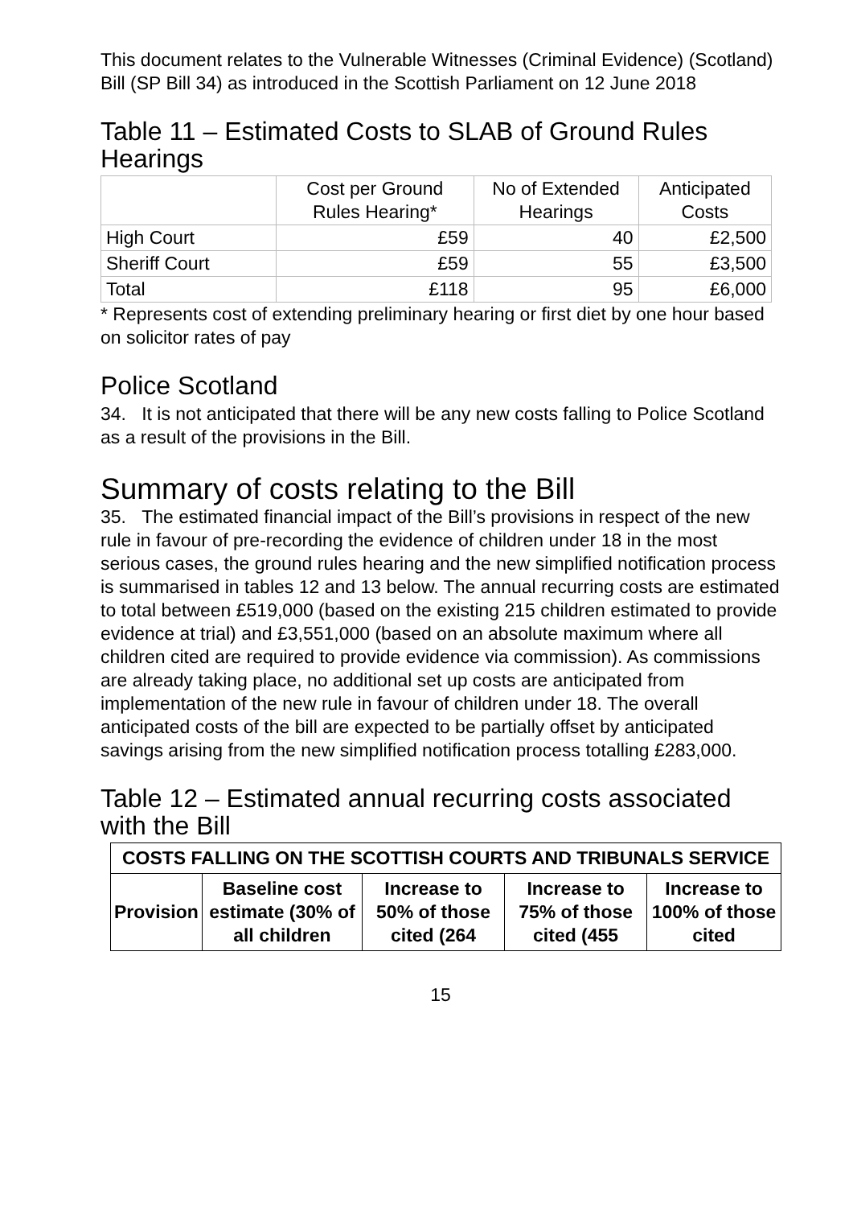This document relates to the Vulnerable Witnesses (Criminal Evidence) (Scotland) Bill (SP Bill 34) as introduced in the Scottish Parliament on 12 June 2018
Table 11 – Estimated Costs to SLAB of Ground Rules Hearings
| | Cost per Ground Rules Hearing* | No of Extended Hearings | Anticipated Costs |
| High Court | £59 | 40 | £2,500 |
| Sheriff Court | £59 | 55 | £3,500 |
| Total | £118 | 95 | £6,000 |
* Represents cost of extending preliminary hearing or first diet by one hour based on solicitor rates of pay
Police Scotland
34. It is not anticipated that there will be any new costs falling to Police Scotland as a result of the provisions in the Bill.
Summary of costs relating to the Bill
35. The estimated financial impact of the Bill’s provisions in respect of the new rule in favour of pre-recording the evidence of children under 18 in the most serious cases, the ground rules hearing and the new simplified notification process is summarised in tables 12 and 13 below. The annual recurring costs are estimated to total between £519,000 (based on the existing 215 children estimated to provide evidence at trial) and £3,551,000 (based on an absolute maximum where all children cited are required to provide evidence via commission). As commissions are already taking place, no additional set up costs are anticipated from implementation of the new rule in favour of children under 18. The overall anticipated costs of the bill are expected to be partially offset by anticipated savings arising from the new simplified notification process totalling £283,000.
Table 12 – Estimated annual recurring costs associated with the Bill
| COSTS FALLING ON THE SCOTTISH COURTS AND TRIBUNALS SERVICE | | | | |
| --- | --- | --- | --- | --- |
| Provision | Baseline cost estimate (30% of all children | Increase to 50% of those cited (264 | Increase to 75% of those cited (455 | Increase to 100% of those cited |
15